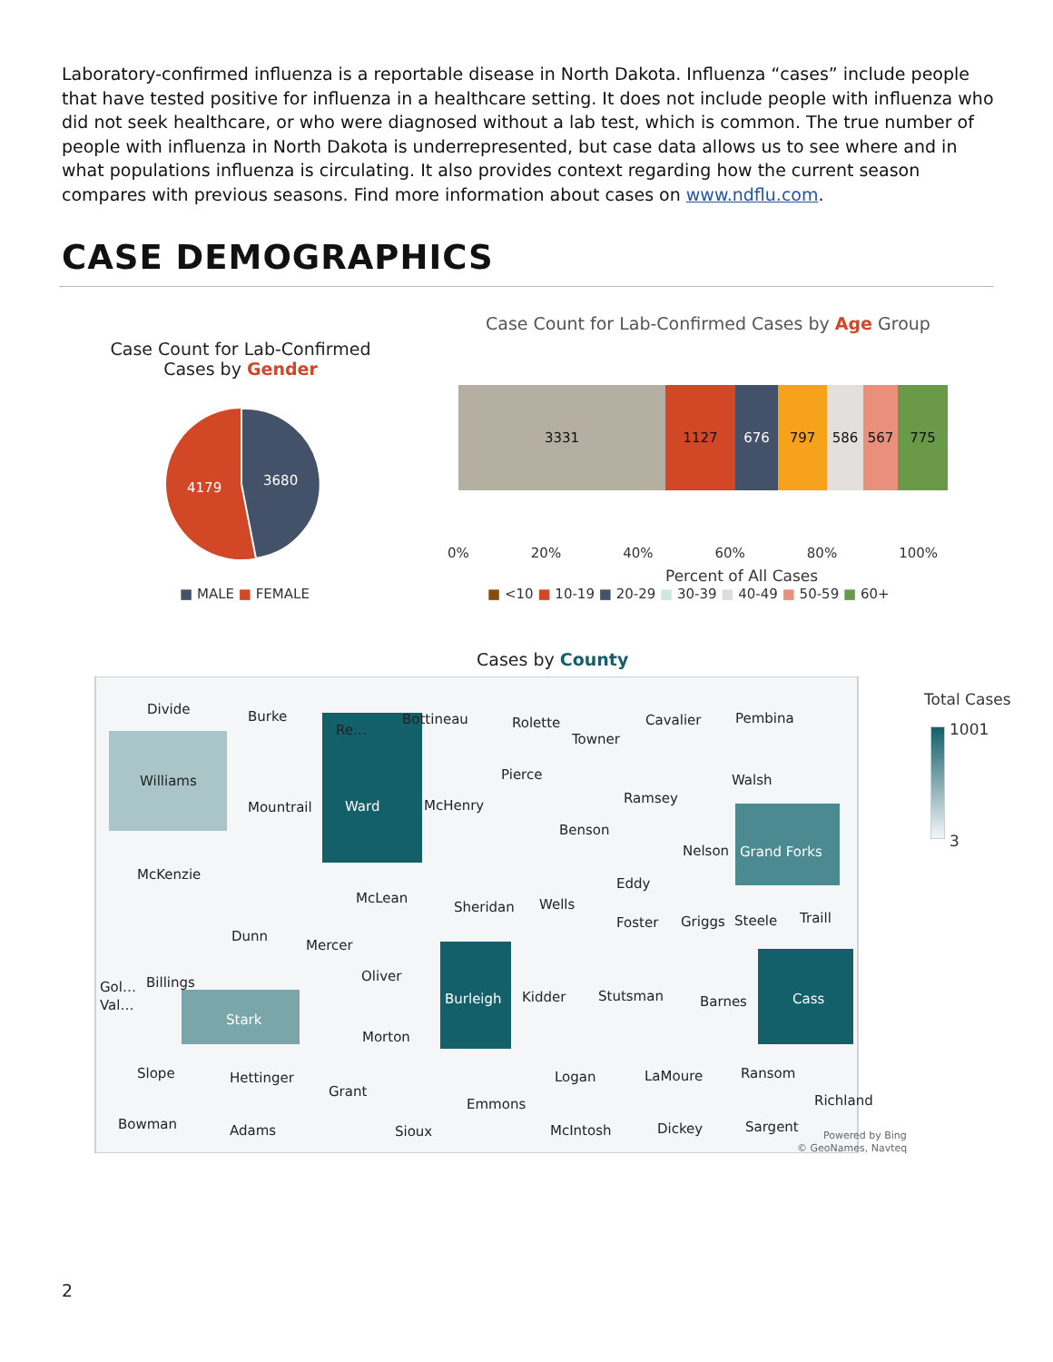Laboratory-confirmed influenza is a reportable disease in North Dakota. Influenza “cases” include people that have tested positive for influenza in a healthcare setting. It does not include people with influenza who did not seek healthcare, or who were diagnosed without a lab test, which is common. The true number of people with influenza in North Dakota is underrepresented, but case data allows us to see where and in what populations influenza is circulating. It also provides context regarding how the current season compares with previous seasons. Find more information about cases on www.ndflu.com.
CASE DEMOGRAPHICS
Case Count for Lab-Confirmed Cases by Gender
4179 3680
■ MALE ■ FEMALE
Case Count for Lab-Confirmed Cases by Age Group
3331 1127 676 797 586 567 775
0% 20% 40% 60% 80% 100%
Percent of All Cases
■ <10 ■ 10-19 ■ 20-29 ■ 30-39 ■ 40-49 ■ 50-59 ■ 60+
Cases by County
Divide Burke
Re…
Bottineau Rolette
Towner
Cavalier Pembina
Williams
Mountrail Ward McHenry
Pierce
Ramsey
Walsh
Benson
Nelson Grand Forks
McKenzie
McLean
Sheridan Wells
Eddy
Foster Griggs Steele Traill
Dunn
Mercer
Oliver
Gol…
Val…
Billings
Stark
Burleigh Kidder Stutsman Barnes Cass
Morton
Slope Hettinger
Grant
Logan LaMoure Ransom
Richland
Emmons
Bowman Adams Sioux McIntosh Dickey Sargent
Powered by Bing
© GeoNames, Navteq
Total Cases
1001
3
2